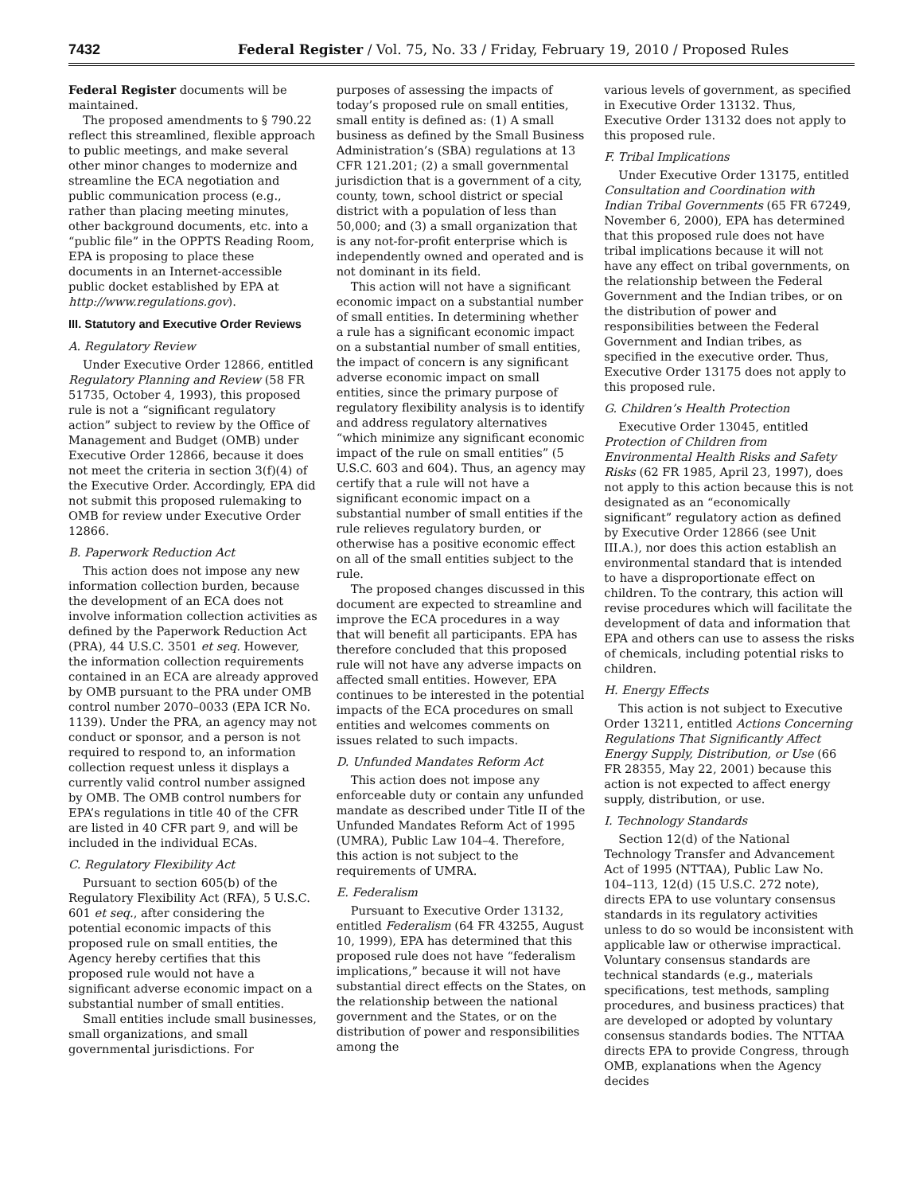7432 Federal Register / Vol. 75, No. 33 / Friday, February 19, 2010 / Proposed Rules
Federal Register documents will be maintained.
The proposed amendments to § 790.22 reflect this streamlined, flexible approach to public meetings, and make several other minor changes to modernize and streamline the ECA negotiation and public communication process (e.g., rather than placing meeting minutes, other background documents, etc. into a “public file” in the OPPTS Reading Room, EPA is proposing to place these documents in an Internet-accessible public docket established by EPA at http://www.regulations.gov).
III. Statutory and Executive Order Reviews
A. Regulatory Review
Under Executive Order 12866, entitled Regulatory Planning and Review (58 FR 51735, October 4, 1993), this proposed rule is not a “significant regulatory action” subject to review by the Office of Management and Budget (OMB) under Executive Order 12866, because it does not meet the criteria in section 3(f)(4) of the Executive Order. Accordingly, EPA did not submit this proposed rulemaking to OMB for review under Executive Order 12866.
B. Paperwork Reduction Act
This action does not impose any new information collection burden, because the development of an ECA does not involve information collection activities as defined by the Paperwork Reduction Act (PRA), 44 U.S.C. 3501 et seq. However, the information collection requirements contained in an ECA are already approved by OMB pursuant to the PRA under OMB control number 2070–0033 (EPA ICR No. 1139). Under the PRA, an agency may not conduct or sponsor, and a person is not required to respond to, an information collection request unless it displays a currently valid control number assigned by OMB. The OMB control numbers for EPA’s regulations in title 40 of the CFR are listed in 40 CFR part 9, and will be included in the individual ECAs.
C. Regulatory Flexibility Act
Pursuant to section 605(b) of the Regulatory Flexibility Act (RFA), 5 U.S.C. 601 et seq., after considering the potential economic impacts of this proposed rule on small entities, the Agency hereby certifies that this proposed rule would not have a significant adverse economic impact on a substantial number of small entities.
Small entities include small businesses, small organizations, and small governmental jurisdictions. For
purposes of assessing the impacts of today’s proposed rule on small entities, small entity is defined as: (1) A small business as defined by the Small Business Administration’s (SBA) regulations at 13 CFR 121.201; (2) a small governmental jurisdiction that is a government of a city, county, town, school district or special district with a population of less than 50,000; and (3) a small organization that is any not-for-profit enterprise which is independently owned and operated and is not dominant in its field.
This action will not have a significant economic impact on a substantial number of small entities. In determining whether a rule has a significant economic impact on a substantial number of small entities, the impact of concern is any significant adverse economic impact on small entities, since the primary purpose of regulatory flexibility analysis is to identify and address regulatory alternatives “which minimize any significant economic impact of the rule on small entities” (5 U.S.C. 603 and 604). Thus, an agency may certify that a rule will not have a significant economic impact on a substantial number of small entities if the rule relieves regulatory burden, or otherwise has a positive economic effect on all of the small entities subject to the rule.
The proposed changes discussed in this document are expected to streamline and improve the ECA procedures in a way that will benefit all participants. EPA has therefore concluded that this proposed rule will not have any adverse impacts on affected small entities. However, EPA continues to be interested in the potential impacts of the ECA procedures on small entities and welcomes comments on issues related to such impacts.
D. Unfunded Mandates Reform Act
This action does not impose any enforceable duty or contain any unfunded mandate as described under Title II of the Unfunded Mandates Reform Act of 1995 (UMRA), Public Law 104–4. Therefore, this action is not subject to the requirements of UMRA.
E. Federalism
Pursuant to Executive Order 13132, entitled Federalism (64 FR 43255, August 10, 1999), EPA has determined that this proposed rule does not have “federalism implications,” because it will not have substantial direct effects on the States, on the relationship between the national government and the States, or on the distribution of power and responsibilities among the
various levels of government, as specified in Executive Order 13132. Thus, Executive Order 13132 does not apply to this proposed rule.
F. Tribal Implications
Under Executive Order 13175, entitled Consultation and Coordination with Indian Tribal Governments (65 FR 67249, November 6, 2000), EPA has determined that this proposed rule does not have tribal implications because it will not have any effect on tribal governments, on the relationship between the Federal Government and the Indian tribes, or on the distribution of power and responsibilities between the Federal Government and Indian tribes, as specified in the executive order. Thus, Executive Order 13175 does not apply to this proposed rule.
G. Children’s Health Protection
Executive Order 13045, entitled Protection of Children from Environmental Health Risks and Safety Risks (62 FR 1985, April 23, 1997), does not apply to this action because this is not designated as an “economically significant” regulatory action as defined by Executive Order 12866 (see Unit III.A.), nor does this action establish an environmental standard that is intended to have a disproportionate effect on children. To the contrary, this action will revise procedures which will facilitate the development of data and information that EPA and others can use to assess the risks of chemicals, including potential risks to children.
H. Energy Effects
This action is not subject to Executive Order 13211, entitled Actions Concerning Regulations That Significantly Affect Energy Supply, Distribution, or Use (66 FR 28355, May 22, 2001) because this action is not expected to affect energy supply, distribution, or use.
I. Technology Standards
Section 12(d) of the National Technology Transfer and Advancement Act of 1995 (NTTAA), Public Law No. 104–113, 12(d) (15 U.S.C. 272 note), directs EPA to use voluntary consensus standards in its regulatory activities unless to do so would be inconsistent with applicable law or otherwise impractical. Voluntary consensus standards are technical standards (e.g., materials specifications, test methods, sampling procedures, and business practices) that are developed or adopted by voluntary consensus standards bodies. The NTTAA directs EPA to provide Congress, through OMB, explanations when the Agency decides